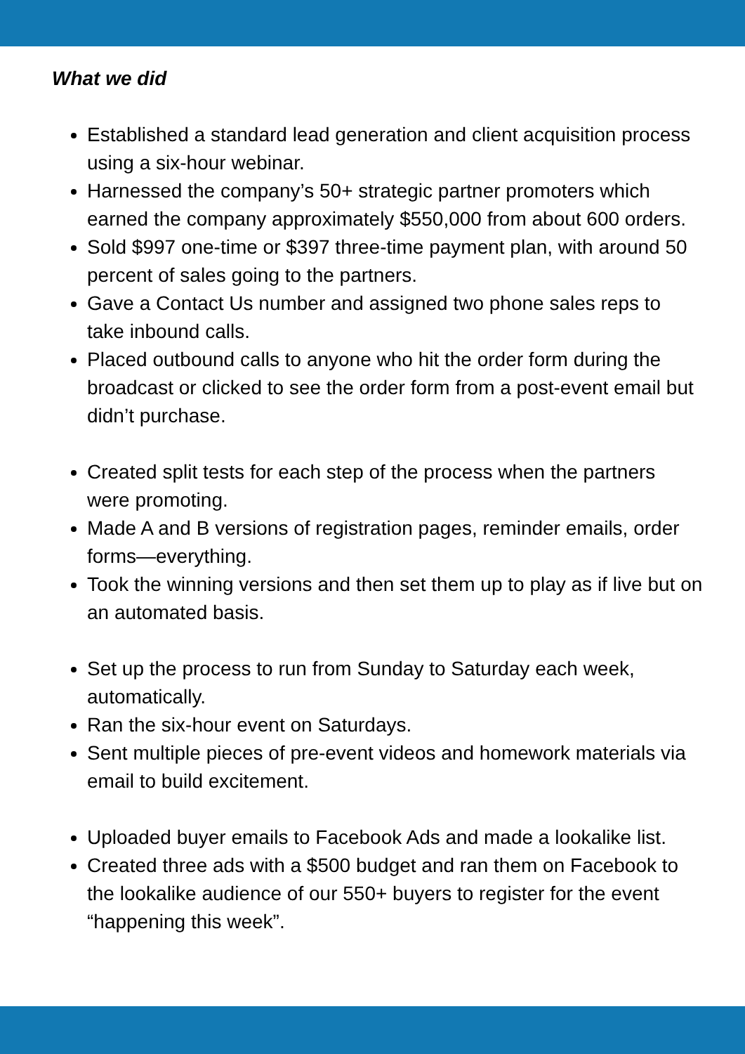What we did
Established a standard lead generation and client acquisition process using a six-hour webinar.
Harnessed the company’s 50+ strategic partner promoters which earned the company approximately $550,000 from about 600 orders.
Sold $997 one-time or $397 three-time payment plan, with around 50 percent of sales going to the partners.
Gave a Contact Us number and assigned two phone sales reps to take inbound calls.
Placed outbound calls to anyone who hit the order form during the broadcast or clicked to see the order form from a post-event email but didn’t purchase.
Created split tests for each step of the process when the partners were promoting.
Made A and B versions of registration pages, reminder emails, order forms—everything.
Took the winning versions and then set them up to play as if live but on an automated basis.
Set up the process to run from Sunday to Saturday each week, automatically.
Ran the six-hour event on Saturdays.
Sent multiple pieces of pre-event videos and homework materials via email to build excitement.
Uploaded buyer emails to Facebook Ads and made a lookalike list.
Created three ads with a $500 budget and ran them on Facebook to the lookalike audience of our 550+ buyers to register for the event “happening this week”.